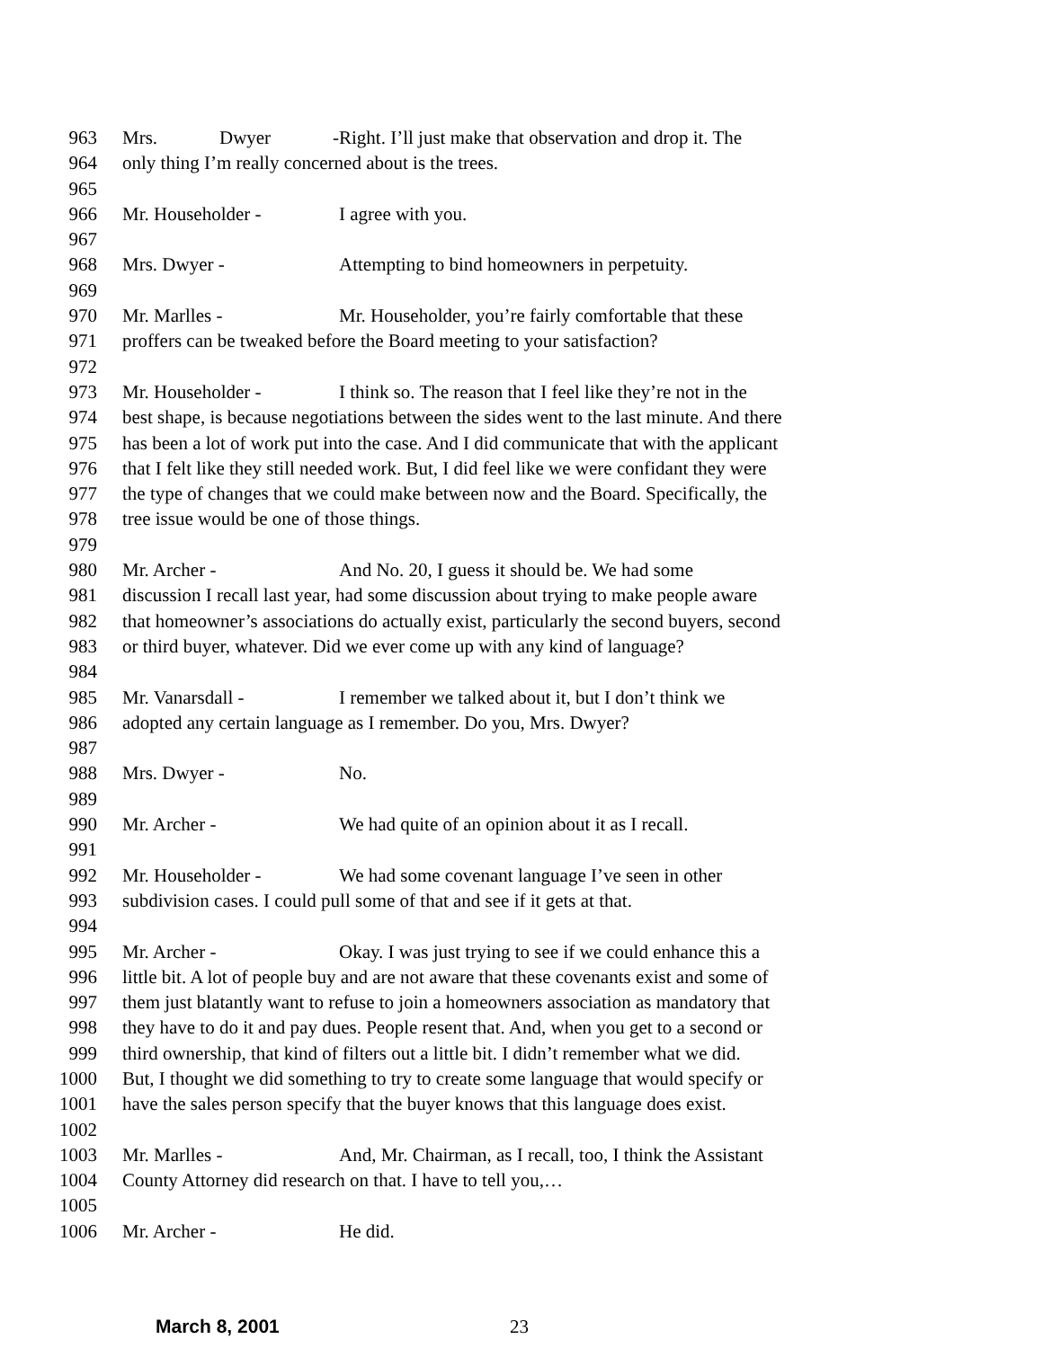963 Mrs. Dwyer - Right. I’ll just make that observation and drop it. The
964 only thing I’m really concerned about is the trees.
965
966 Mr. Householder - I agree with you.
967
968 Mrs. Dwyer - Attempting to bind homeowners in perpetuity.
969
970 Mr. Marlles - Mr. Householder, you’re fairly comfortable that these
971 proffers can be tweaked before the Board meeting to your satisfaction?
972
973 Mr. Householder - I think so. The reason that I feel like they’re not in the
974 best shape, is because negotiations between the sides went to the last minute. And there
975 has been a lot of work put into the case. And I did communicate that with the applicant
976 that I felt like they still needed work. But, I did feel like we were confidant they were
977 the type of changes that we could make between now and the Board. Specifically, the
978 tree issue would be one of those things.
979
980 Mr. Archer - And No. 20, I guess it should be. We had some
981 discussion I recall last year, had some discussion about trying to make people aware
982 that homeowner’s associations do actually exist, particularly the second buyers, second
983 or third buyer, whatever. Did we ever come up with any kind of language?
984
985 Mr. Vanarsdall - I remember we talked about it, but I don’t think we
986 adopted any certain language as I remember. Do you, Mrs. Dwyer?
987
988 Mrs. Dwyer - No.
989
990 Mr. Archer - We had quite of an opinion about it as I recall.
991
992 Mr. Householder - We had some covenant language I’ve seen in other
993 subdivision cases. I could pull some of that and see if it gets at that.
994
995 Mr. Archer - Okay. I was just trying to see if we could enhance this a
996 little bit. A lot of people buy and are not aware that these covenants exist and some of
997 them just blatantly want to refuse to join a homeowners association as mandatory that
998 they have to do it and pay dues. People resent that. And, when you get to a second or
999 third ownership, that kind of filters out a little bit. I didn’t remember what we did.
1000 But, I thought we did something to try to create some language that would specify or
1001 have the sales person specify that the buyer knows that this language does exist.
1002
1003 Mr. Marlles - And, Mr. Chairman, as I recall, too, I think the Assistant
1004 County Attorney did research on that. I have to tell you,…
1005
1006 Mr. Archer - He did.
March 8, 2001 23